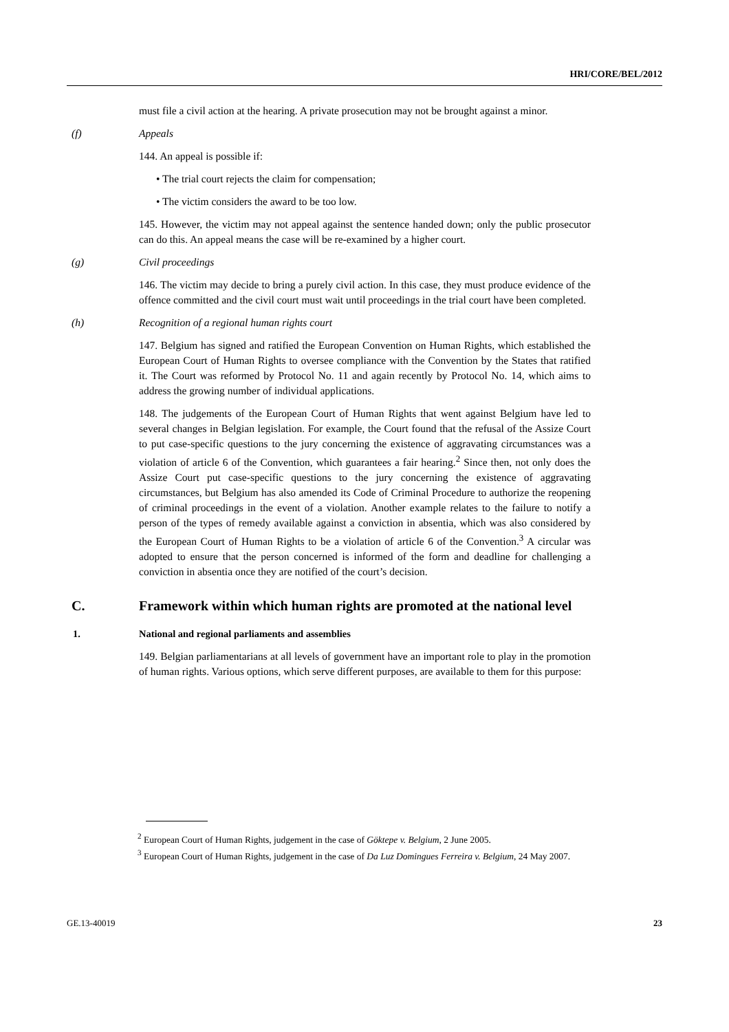HRI/CORE/BEL/2012
must file a civil action at the hearing. A private prosecution may not be brought against a minor.
(f) Appeals
144. An appeal is possible if:
• The trial court rejects the claim for compensation;
• The victim considers the award to be too low.
145. However, the victim may not appeal against the sentence handed down; only the public prosecutor can do this. An appeal means the case will be re-examined by a higher court.
(g) Civil proceedings
146. The victim may decide to bring a purely civil action. In this case, they must produce evidence of the offence committed and the civil court must wait until proceedings in the trial court have been completed.
(h) Recognition of a regional human rights court
147. Belgium has signed and ratified the European Convention on Human Rights, which established the European Court of Human Rights to oversee compliance with the Convention by the States that ratified it. The Court was reformed by Protocol No. 11 and again recently by Protocol No. 14, which aims to address the growing number of individual applications.
148. The judgements of the European Court of Human Rights that went against Belgium have led to several changes in Belgian legislation. For example, the Court found that the refusal of the Assize Court to put case-specific questions to the jury concerning the existence of aggravating circumstances was a violation of article 6 of the Convention, which guarantees a fair hearing.<sup>2</sup> Since then, not only does the Assize Court put case-specific questions to the jury concerning the existence of aggravating circumstances, but Belgium has also amended its Code of Criminal Procedure to authorize the reopening of criminal proceedings in the event of a violation. Another example relates to the failure to notify a person of the types of remedy available against a conviction in absentia, which was also considered by the European Court of Human Rights to be a violation of article 6 of the Convention.<sup>3</sup> A circular was adopted to ensure that the person concerned is informed of the form and deadline for challenging a conviction in absentia once they are notified of the court’s decision.
C. Framework within which human rights are promoted at the national level
1. National and regional parliaments and assemblies
149. Belgian parliamentarians at all levels of government have an important role to play in the promotion of human rights. Various options, which serve different purposes, are available to them for this purpose:
<sup>2</sup> European Court of Human Rights, judgement in the case of Göktepe v. Belgium, 2 June 2005.
<sup>3</sup> European Court of Human Rights, judgement in the case of Da Luz Domingues Ferreira v. Belgium, 24 May 2007.
GE.13-40019 23